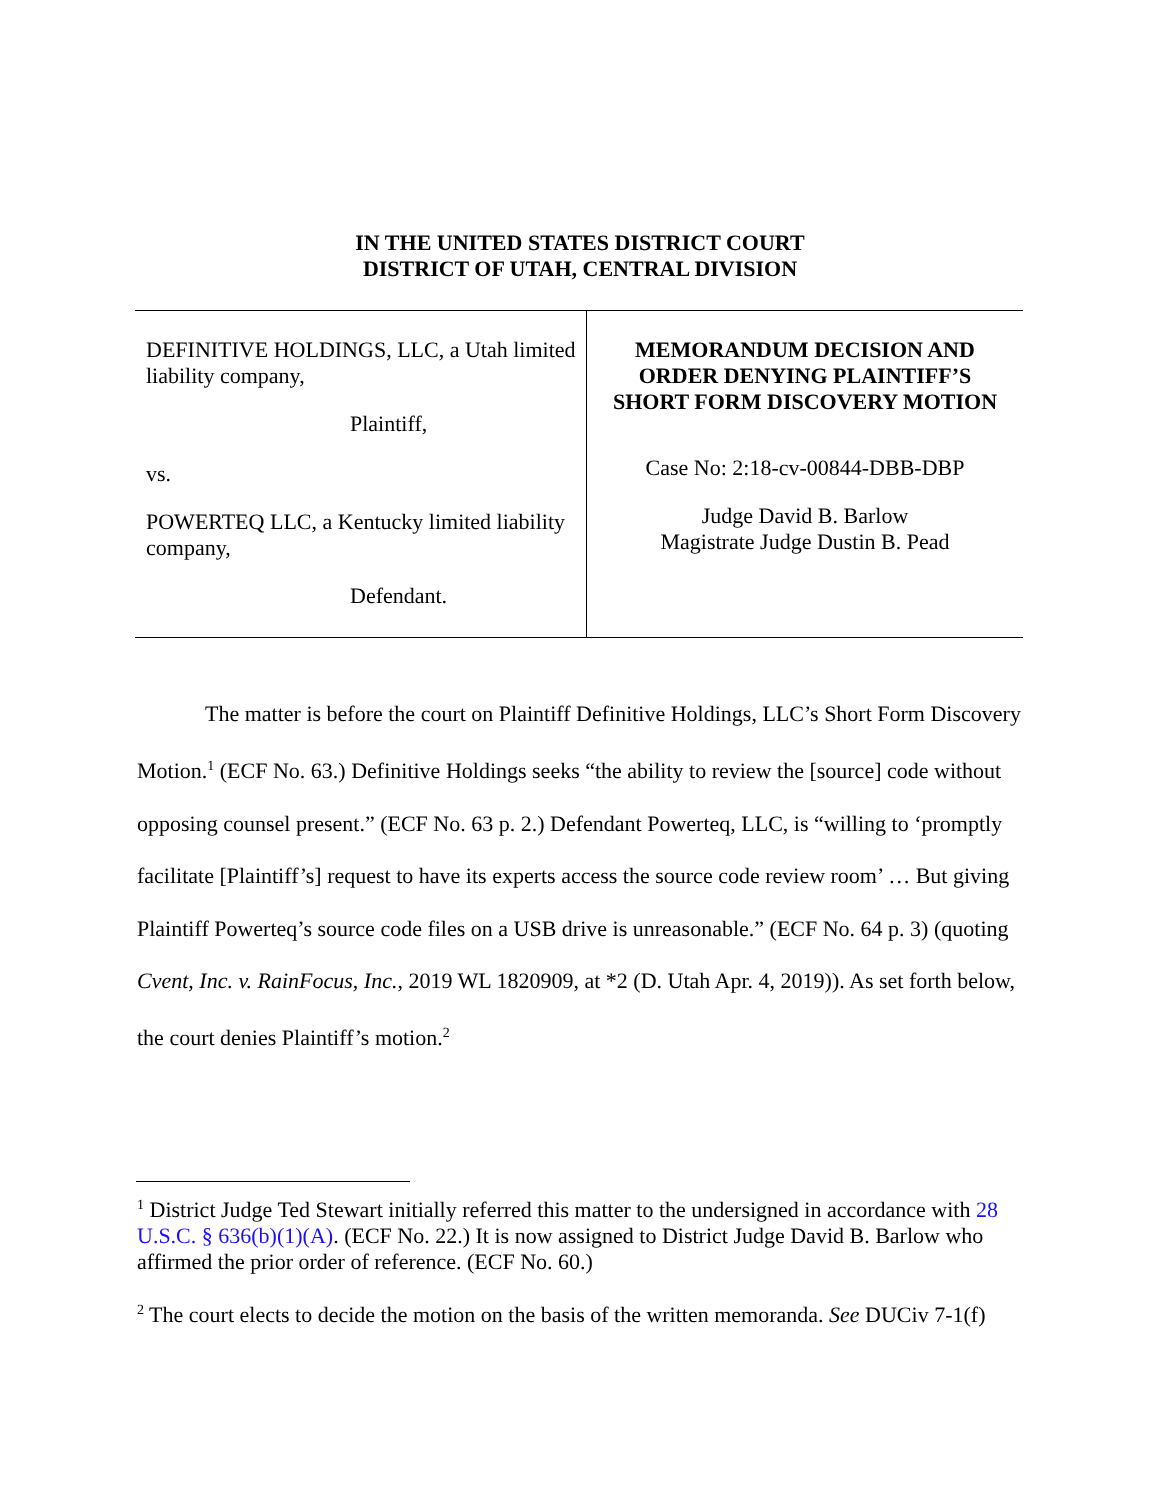IN THE UNITED STATES DISTRICT COURT
DISTRICT OF UTAH, CENTRAL DIVISION
DEFINITIVE HOLDINGS, LLC, a Utah limited liability company,
Plaintiff,
vs.
POWERTEQ LLC, a Kentucky limited liability company,
Defendant.
MEMORANDUM DECISION AND
ORDER DENYING PLAINTIFF’S
SHORT FORM DISCOVERY MOTION
Case No: 2:18-cv-00844-DBB-DBP
Judge David B. Barlow
Magistrate Judge Dustin B. Pead
The matter is before the court on Plaintiff Definitive Holdings, LLC’s Short Form Discovery Motion.<sup>1</sup> (ECF No. 63.) Definitive Holdings seeks “the ability to review the [source] code without opposing counsel present.” (ECF No. 63 p. 2.) Defendant Powerteq, LLC, is “willing to ‘promptly facilitate [Plaintiff’s] request to have its experts access the source code review room’ … But giving Plaintiff Powerteq’s source code files on a USB drive is unreasonable.” (ECF No. 64 p. 3) (quoting Cvent, Inc. v. RainFocus, Inc., 2019 WL 1820909, at *2 (D. Utah Apr. 4, 2019)). As set forth below, the court denies Plaintiff’s motion.<sup>2</sup>
<sup>1</sup> District Judge Ted Stewart initially referred this matter to the undersigned in accordance with 28 U.S.C. § 636(b)(1)(A). (ECF No. 22.) It is now assigned to District Judge David B. Barlow who affirmed the prior order of reference. (ECF No. 60.)
<sup>2</sup> The court elects to decide the motion on the basis of the written memoranda. See DUCiv 7-1(f)